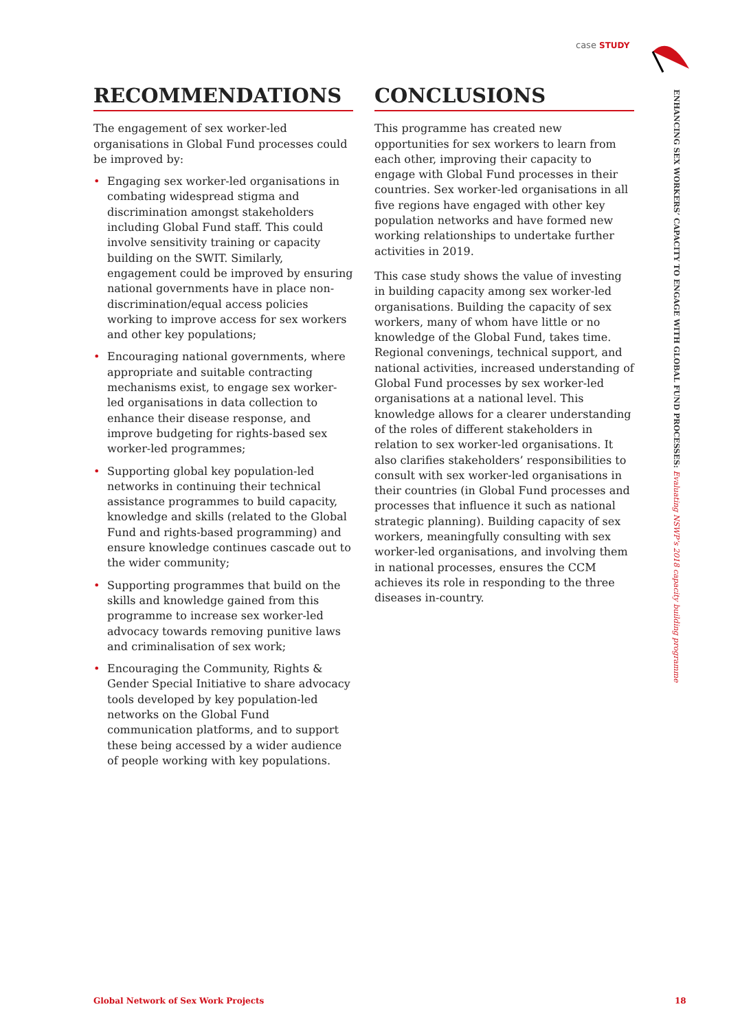case STUDY
ENHANCING SEX WORKERS’ CAPACITY TO ENGAGE WITH GLOBAL FUND PROCESSES: Evaluating NSWP’s 2018 capacity building programme
RECOMMENDATIONS
The engagement of sex worker-led organisations in Global Fund processes could be improved by:
• Engaging sex worker-led organisations in combating widespread stigma and discrimination amongst stakeholders including Global Fund staff. This could involve sensitivity training or capacity building on the SWIT. Similarly, engagement could be improved by ensuring national governments have in place non-discrimination/equal access policies working to improve access for sex workers and other key populations;
• Encouraging national governments, where appropriate and suitable contracting mechanisms exist, to engage sex worker-led organisations in data collection to enhance their disease response, and improve budgeting for rights-based sex worker-led programmes;
• Supporting global key population-led networks in continuing their technical assistance programmes to build capacity, knowledge and skills (related to the Global Fund and rights-based programming) and ensure knowledge continues cascade out to the wider community;
• Supporting programmes that build on the skills and knowledge gained from this programme to increase sex worker-led advocacy towards removing punitive laws and criminalisation of sex work;
• Encouraging the Community, Rights & Gender Special Initiative to share advocacy tools developed by key population-led networks on the Global Fund communication platforms, and to support these being accessed by a wider audience of people working with key populations.
CONCLUSIONS
This programme has created new opportunities for sex workers to learn from each other, improving their capacity to engage with Global Fund processes in their countries. Sex worker-led organisations in all five regions have engaged with other key population networks and have formed new working relationships to undertake further activities in 2019.
This case study shows the value of investing in building capacity among sex worker-led organisations. Building the capacity of sex workers, many of whom have little or no knowledge of the Global Fund, takes time. Regional convenings, technical support, and national activities, increased understanding of Global Fund processes by sex worker-led organisations at a national level. This knowledge allows for a clearer understanding of the roles of different stakeholders in relation to sex worker-led organisations. It also clarifies stakeholders’ responsibilities to consult with sex worker-led organisations in their countries (in Global Fund processes and processes that influence it such as national strategic planning). Building capacity of sex workers, meaningfully consulting with sex worker-led organisations, and involving them in national processes, ensures the CCM achieves its role in responding to the three diseases in-country.
Global Network of Sex Work Projects
18